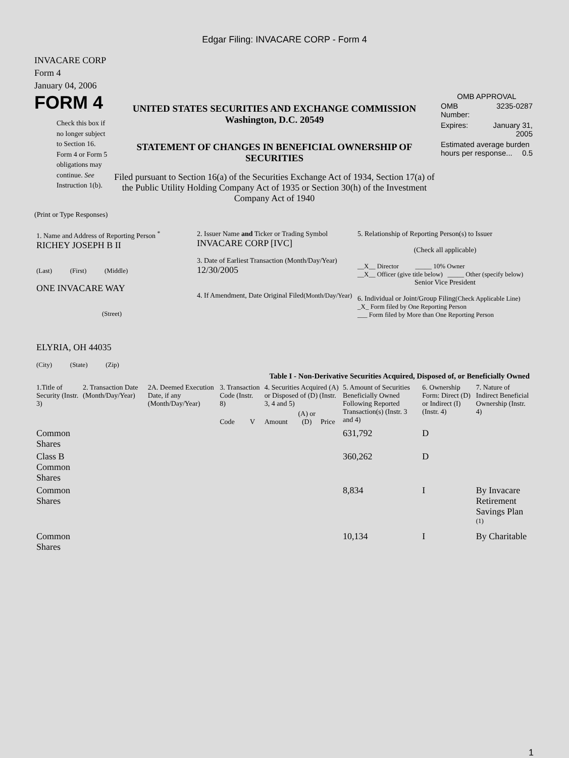Edgar Filing: INVACARE CORP - Form 4
INVACARE CORP
Form 4
January 04, 2006
FORM 4
Check this box if no longer subject to Section 16. Form 4 or Form 5 obligations may continue. See Instruction 1(b).
UNITED STATES SECURITIES AND EXCHANGE COMMISSION
Washington, D.C. 20549
STATEMENT OF CHANGES IN BENEFICIAL OWNERSHIP OF SECURITIES
Filed pursuant to Section 16(a) of the Securities Exchange Act of 1934, Section 17(a) of the Public Utility Holding Company Act of 1935 or Section 30(h) of the Investment Company Act of 1940
OMB APPROVAL
| OMB Number: | 3235-0287 |
| Expires: | January 31, 2005 |
| Estimated average burden hours per response... 0.5 | |
(Print or Type Responses)
| 1. Name and Address of Reporting Person <sup>*</sup> RICHEY JOSEPH B II (Last) (First) (Middle) ONE INVACARE WAY (Street) ELYRIA, OH 44035 (City) (State) (Zip) | 2. Issuer Name and Ticker or Trading Symbol INVACARE CORP [IVC] 3. Date of Earliest Transaction (Month/Day/Year) 12/30/2005 4. If Amendment, Date Original Filed (Month/Day/Year) | 5. Relationship of Reporting Person(s) to Issuer (Check all applicable) __X__ Director _____ 10% Owner __X__ Officer (give title below) _____ Other (specify below) Senior Vice President 6. Individual or Joint/Group Filing (Check Applicable Line) _X_ Form filed by One Reporting Person ___ Form filed by More than One Reporting Person |
Table I - Non-Derivative Securities Acquired, Disposed of, or Beneficially Owned
| 1.Title of Security (Instr. 3) | 2. Transaction Date (Month/Day/Year) | 2A. Deemed Execution Date, if any (Month/Day/Year) | 3. Transaction Code (Instr. 8) | | 4. Securities Acquired (A) or Disposed of (D) (Instr. 3, 4 and 5) | | | 5. Amount of Securities Beneficially Owned Following Reported Transaction(s) (Instr. 3 and 4) | 6. Ownership Form: Direct (D) or Indirect (I) (Instr. 4) | 7. Nature of Indirect Beneficial Ownership (Instr. 4) |
| --- | --- | --- | --- | --- | --- | --- | --- | --- | --- | --- |
| | | | Code | V | Amount | (A) or (D) | Price | | | |
| Common Shares | | | | | | | | 631,792 | D | |
| Class B Common Shares | | | | | | | | 360,262 | D | |
| Common Shares | | | | | | | | 8,834 | I | By Invacare Retirement Savings Plan <sup>(1)</sup> |
| Common Shares | | | | | | | | 10,134 | I | By Charitable |
1